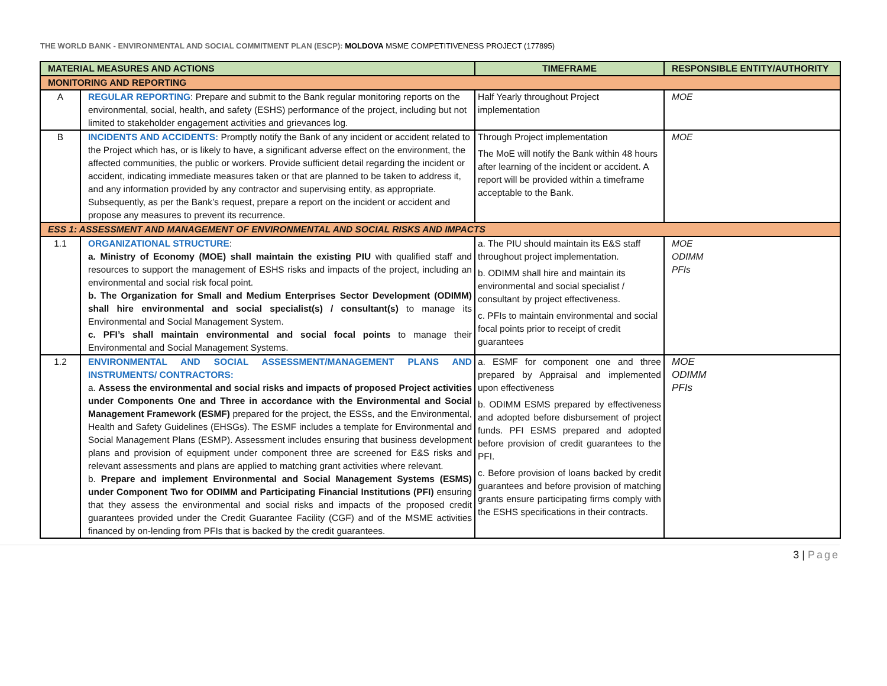THE WORLD BANK - ENVIRONMENTAL AND SOCIAL COMMITMENT PLAN (ESCP): MOLDOVA MSME COMPETITIVENESS PROJECT (177895)
| MATERIAL MEASURES AND ACTIONS | | TIMEFRAME | RESPONSIBLE ENTITY/AUTHORITY |
| --- | --- | --- | --- |
| MONITORING AND REPORTING | | | |
| A | REGULAR REPORTING : Prepare and submit to the Bank regular monitoring reports on the environmental, social, health, and safety (ESHS) performance of the project, including but not limited to stakeholder engagement activities and grievances log. | Half Yearly throughout Project implementation | MOE |
| B | INCIDENTS AND ACCIDENTS: Promptly notify the Bank of any incident or accident related to the Project which has, or is likely to have, a significant adverse effect on the environment, the affected communities, the public or workers. Provide sufficient detail regarding the incident or accident, indicating immediate measures taken or that are planned to be taken to address it, and any information provided by any contractor and supervising entity, as appropriate. Subsequently, as per the Bank’s request, prepare a report on the incident or accident and propose any measures to prevent its recurrence. | Through Project implementation The MoE will notify the Bank within 48 hours after learning of the incident or accident. A report will be provided within a timeframe acceptable to the Bank. | MOE |
| ESS 1: ASSESSMENT AND MANAGEMENT OF ENVIRONMENTAL AND SOCIAL RISKS AND IMPACTS | | | |
| 1.1 | ORGANIZATIONAL STRUCTURE : a. Ministry of Economy (MOE) shall maintain the existing PIU with qualified staff and resources to support the management of ESHS risks and impacts of the project, including an environmental and social risk focal point. b. The Organization for Small and Medium Enterprises Sector Development (ODIMM) shall hire environmental and social specialist(s) / consultant(s) to manage its Environmental and Social Management System. c. PFI’s shall maintain environmental and social focal points to manage their Environmental and Social Management Systems. | a. The PIU should maintain its E&S staff throughout project implementation. b. ODIMM shall hire and maintain its environmental and social specialist / consultant by project effectiveness. c. PFIs to maintain environmental and social focal points prior to receipt of credit guarantees | MOE ODIMM PFIs |
| 1.2 | ENVIRONMENTAL AND SOCIAL ASSESSMENT/MANAGEMENT PLANS AND INSTRUMENTS/ CONTRACTORS: a. Assess the environmental and social risks and impacts of proposed Project activities under Components One and Three in accordance with the Environmental and Social Management Framework (ESMF) prepared for the project, the ESSs, and the Environmental, Health and Safety Guidelines (EHSGs). The ESMF includes a template for Environmental and Social Management Plans (ESMP). Assessment includes ensuring that business development plans and provision of equipment under component three are screened for E&S risks and relevant assessments and plans are applied to matching grant activities where relevant. b. Prepare and implement Environmental and Social Management Systems (ESMS) under Component Two for ODIMM and Participating Financial Institutions (PFI) ensuring that they assess the environmental and social risks and impacts of the proposed credit guarantees provided under the Credit Guarantee Facility (CGF) and of the MSME activities financed by on-lending from PFIs that is backed by the credit guarantees. | a. ESMF for component one and three prepared by Appraisal and implemented upon effectiveness b. ODIMM ESMS prepared by effectiveness and adopted before disbursement of project funds. PFI ESMS prepared and adopted before provision of credit guarantees to the PFI. c. Before provision of loans backed by credit guarantees and before provision of matching grants ensure participating firms comply with the ESHS specifications in their contracts. | MOE ODIMM PFIs |
3 | Page